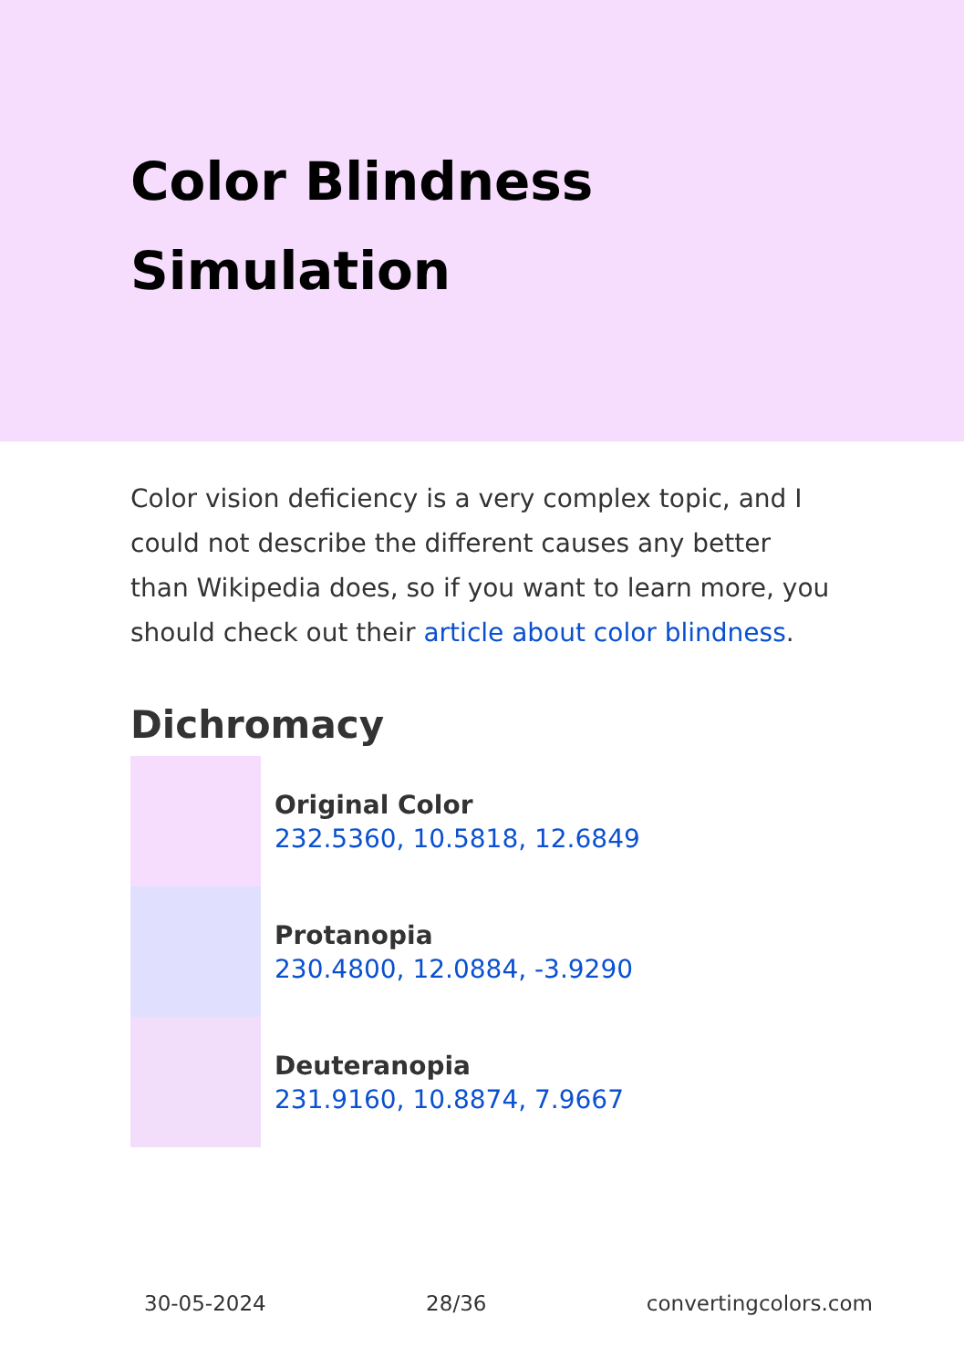Color Blindness Simulation
Color vision deficiency is a very complex topic, and I could not describe the different causes any better than Wikipedia does, so if you want to learn more, you should check out their article about color blindness.
Dichromacy
Original Color
232.5360, 10.5818, 12.6849
Protanopia
230.4800, 12.0884, -3.9290
Deuteranopia
231.9160, 10.8874, 7.9667
30-05-2024 28/36 convertingcolors.com